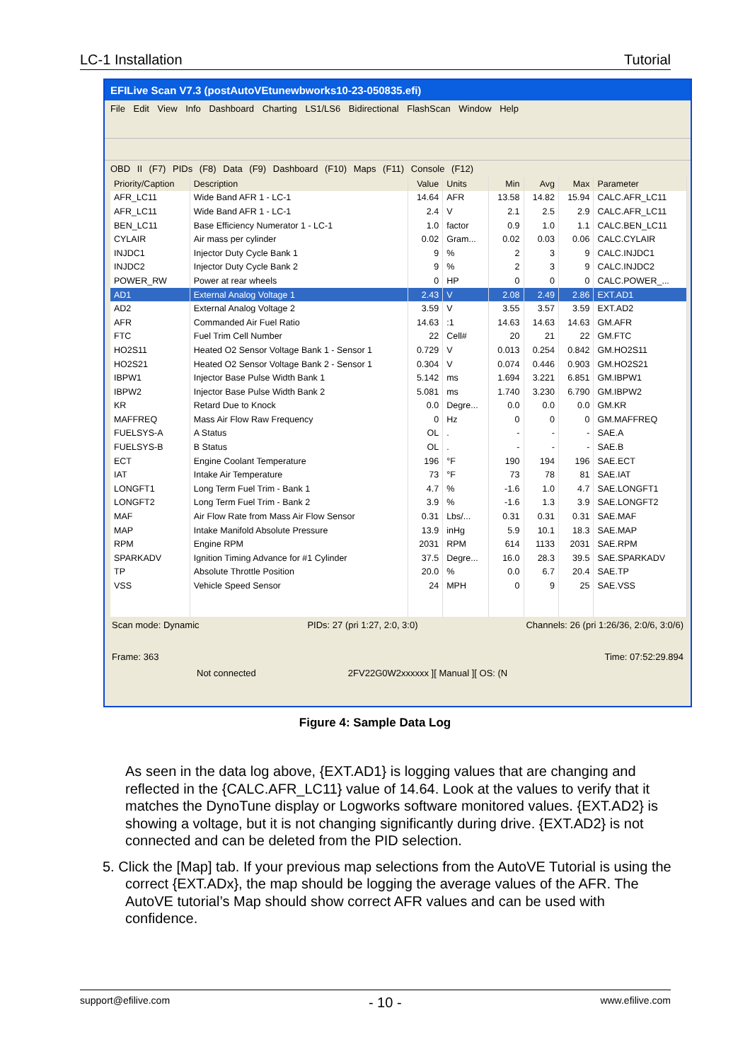LC-1 Installation Tutorial
EFILive Scan V7.3 (postAutoVEtunewbworks10-23-050835.efi)
File Edit View Info Dashboard Charting LS1/LS6 Bidirectional FlashScan Window Help
OBD II (F7) PIDs (F8) Data (F9) Dashboard (F10) Maps (F11) Console (F12)
| Priority/Caption | Description | Value | Units | Min | Avg | Max | Parameter |
| --- | --- | --- | --- | --- | --- | --- | --- |
| AFR_LC11 | Wide Band AFR 1 - LC-1 | 14.64 | AFR | 13.58 | 14.82 | 15.94 | CALC.AFR_LC11 |
| AFR_LC11 | Wide Band AFR 1 - LC-1 | 2.4 | V | 2.1 | 2.5 | 2.9 | CALC.AFR_LC11 |
| BEN_LC11 | Base Efficiency Numerator 1 - LC-1 | 1.0 | factor | 0.9 | 1.0 | 1.1 | CALC.BEN_LC11 |
| CYLAIR | Air mass per cylinder | 0.02 | Gram... | 0.02 | 0.03 | 0.06 | CALC.CYLAIR |
| INJDC1 | Injector Duty Cycle Bank 1 | 9 | % | 2 | 3 | 9 | CALC.INJDC1 |
| INJDC2 | Injector Duty Cycle Bank 2 | 9 | % | 2 | 3 | 9 | CALC.INJDC2 |
| POWER_RW | Power at rear wheels | 0 | HP | 0 | 0 | 0 | CALC.POWER_... |
| AD1 | External Analog Voltage 1 | 2.43 | V | 2.08 | 2.49 | 2.86 | EXT.AD1 |
| AD2 | External Analog Voltage 2 | 3.59 | V | 3.55 | 3.57 | 3.59 | EXT.AD2 |
| AFR | Commanded Air Fuel Ratio | 14.63 | :1 | 14.63 | 14.63 | 14.63 | GM.AFR |
| FTC | Fuel Trim Cell Number | 22 | Cell# | 20 | 21 | 22 | GM.FTC |
| HO2S11 | Heated O2 Sensor Voltage Bank 1 - Sensor 1 | 0.729 | V | 0.013 | 0.254 | 0.842 | GM.HO2S11 |
| HO2S21 | Heated O2 Sensor Voltage Bank 2 - Sensor 1 | 0.304 | V | 0.074 | 0.446 | 0.903 | GM.HO2S21 |
| IBPW1 | Injector Base Pulse Width Bank 1 | 5.142 | ms | 1.694 | 3.221 | 6.851 | GM.IBPW1 |
| IBPW2 | Injector Base Pulse Width Bank 2 | 5.081 | ms | 1.740 | 3.230 | 6.790 | GM.IBPW2 |
| KR | Retard Due to Knock | 0.0 | Degre... | 0.0 | 0.0 | 0.0 | GM.KR |
| MAFFREQ | Mass Air Flow Raw Frequency | 0 | Hz | 0 | 0 | 0 | GM.MAFFREQ |
| FUELSYS-A | A Status | OL | . | - | - | - | SAE.A |
| FUELSYS-B | B Status | OL | . | - | - | - | SAE.B |
| ECT | Engine Coolant Temperature | 196 | °F | 190 | 194 | 196 | SAE.ECT |
| IAT | Intake Air Temperature | 73 | °F | 73 | 78 | 81 | SAE.IAT |
| LONGFT1 | Long Term Fuel Trim - Bank 1 | 4.7 | % | -1.6 | 1.0 | 4.7 | SAE.LONGFT1 |
| LONGFT2 | Long Term Fuel Trim - Bank 2 | 3.9 | % | -1.6 | 1.3 | 3.9 | SAE.LONGFT2 |
| MAF | Air Flow Rate from Mass Air Flow Sensor | 0.31 | Lbs/... | 0.31 | 0.31 | 0.31 | SAE.MAF |
| MAP | Intake Manifold Absolute Pressure | 13.9 | inHg | 5.9 | 10.1 | 18.3 | SAE.MAP |
| RPM | Engine RPM | 2031 | RPM | 614 | 1133 | 2031 | SAE.RPM |
| SPARKADV | Ignition Timing Advance for #1 Cylinder | 37.5 | Degre... | 16.0 | 28.3 | 39.5 | SAE.SPARKADV |
| TP | Absolute Throttle Position | 20.0 | % | 0.0 | 6.7 | 20.4 | SAE.TP |
| VSS | Vehicle Speed Sensor | 24 | MPH | 0 | 9 | 25 | SAE.VSS |
Scan mode: Dynamic PIDs: 27 (pri 1:27, 2:0, 3:0) Channels: 26 (pri 1:26/36, 2:0/6, 3:0/6)
Frame: 363 Time: 07:52:29.894
Not connected 2FV22G0W2xxxxxx ][ Manual ][ OS: (N
Figure 4: Sample Data Log
As seen in the data log above, {EXT.AD1} is logging values that are changing and reflected in the {CALC.AFR_LC11} value of 14.64. Look at the values to verify that it matches the DynoTune display or Logworks software monitored values. {EXT.AD2} is showing a voltage, but it is not changing significantly during drive. {EXT.AD2} is not connected and can be deleted from the PID selection.
5. Click the [Map] tab. If your previous map selections from the AutoVE Tutorial is using the correct {EXT.ADx}, the map should be logging the average values of the AFR. The AutoVE tutorial’s Map should show correct AFR values and can be used with confidence.
support@efilive.com - 10 - www.efilive.com